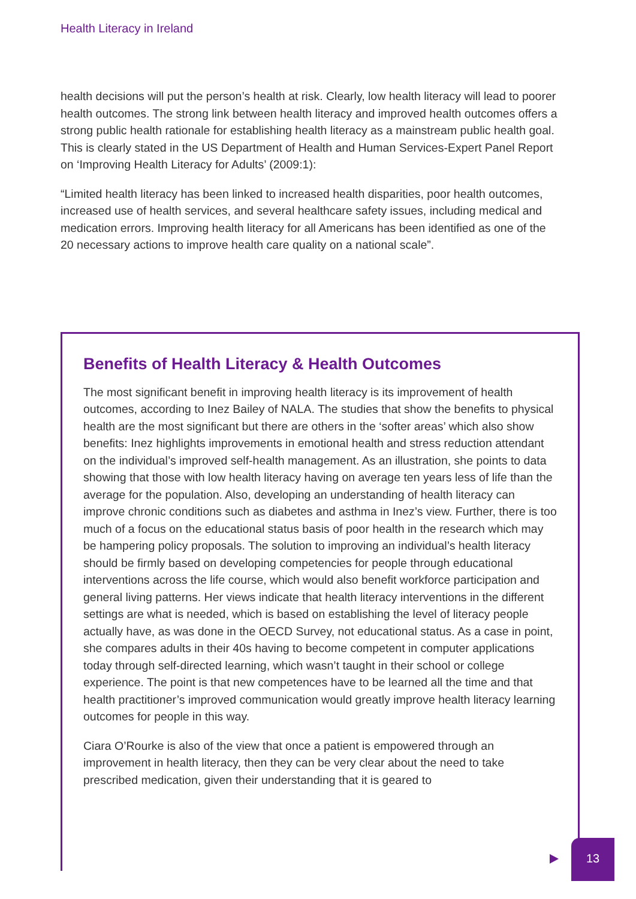Health Literacy in Ireland
health decisions will put the person’s health at risk. Clearly, low health literacy will lead to poorer health outcomes. The strong link between health literacy and improved health outcomes offers a strong public health rationale for establishing health literacy as a mainstream public health goal. This is clearly stated in the US Department of Health and Human Services-Expert Panel Report on ‘Improving Health Literacy for Adults’ (2009:1):
“Limited health literacy has been linked to increased health disparities, poor health outcomes, increased use of health services, and several healthcare safety issues, including medical and medication errors. Improving health literacy for all Americans has been identified as one of the 20 necessary actions to improve health care quality on a national scale”.
Benefits of Health Literacy & Health Outcomes
The most significant benefit in improving health literacy is its improvement of health outcomes, according to Inez Bailey of NALA. The studies that show the benefits to physical health are the most significant but there are others in the ‘softer areas’ which also show benefits: Inez highlights improvements in emotional health and stress reduction attendant on the individual’s improved self-health management. As an illustration, she points to data showing that those with low health literacy having on average ten years less of life than the average for the population. Also, developing an understanding of health literacy can improve chronic conditions such as diabetes and asthma in Inez’s view. Further, there is too much of a focus on the educational status basis of poor health in the research which may be hampering policy proposals. The solution to improving an individual’s health literacy should be firmly based on developing competencies for people through educational interventions across the life course, which would also benefit workforce participation and general living patterns. Her views indicate that health literacy interventions in the different settings are what is needed, which is based on establishing the level of literacy people actually have, as was done in the OECD Survey, not educational status. As a case in point, she compares adults in their 40s having to become competent in computer applications today through self-directed learning, which wasn’t taught in their school or college experience. The point is that new competences have to be learned all the time and that health practitioner’s improved communication would greatly improve health literacy learning outcomes for people in this way.
Ciara O’Rourke is also of the view that once a patient is empowered through an improvement in health literacy, then they can be very clear about the need to take prescribed medication, given their understanding that it is geared to
13